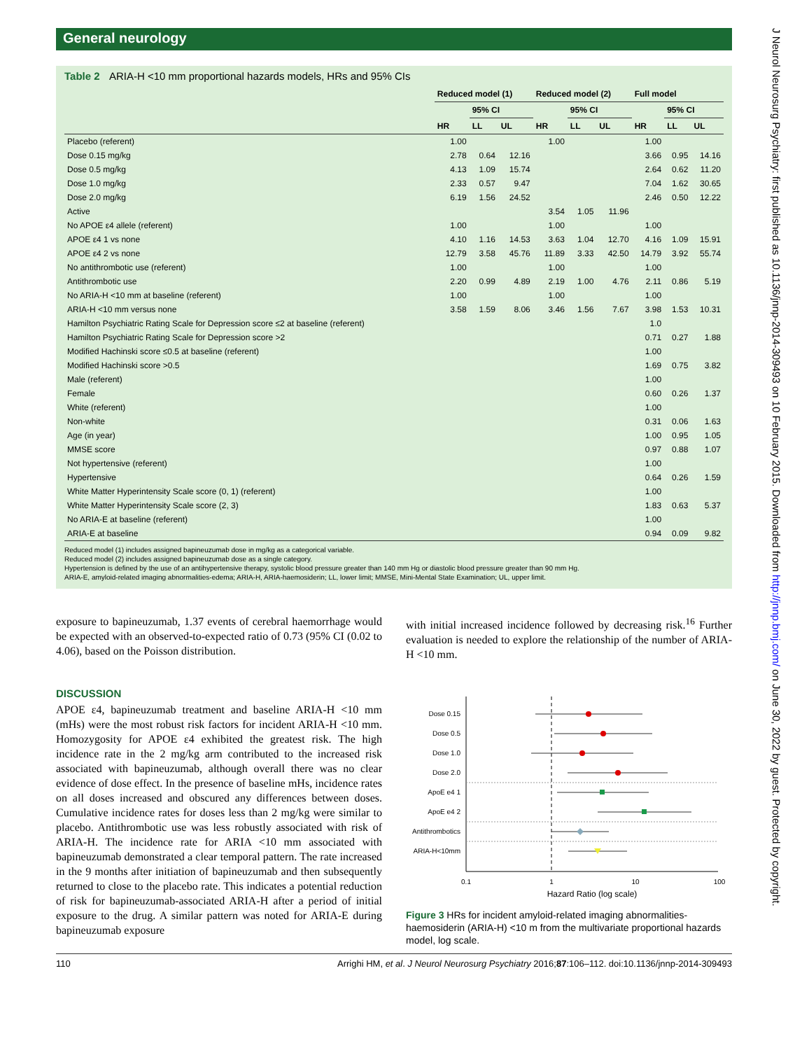J Neurol Neurosurg Psychiatry: first published as 10.1136/jnnp-2014-309493 on 10 February 2015. Downloaded from http://jnnp.bmj.com/ on June 30, 2022 by guest. Protected by copyright.
General neurology
Table 2 ARIA-H <10 mm proportional hazards models, HRs and 95% CIs
| | Reduced model (1) | | | Reduced model (2) | | | Full model | | |
| --- | --- | --- | --- | --- | --- | --- | --- | --- | --- |
| | | 95% CI | | | 95% CI | | | 95% CI | |
| | HR | LL | UL | HR | LL | UL | HR | LL | UL |
| Placebo (referent) | 1.00 | | | 1.00 | | | 1.00 | | |
| Dose 0.15 mg/kg | 2.78 | 0.64 | 12.16 | | | | 3.66 | 0.95 | 14.16 |
| Dose 0.5 mg/kg | 4.13 | 1.09 | 15.74 | | | | 2.64 | 0.62 | 11.20 |
| Dose 1.0 mg/kg | 2.33 | 0.57 | 9.47 | | | | 7.04 | 1.62 | 30.65 |
| Dose 2.0 mg/kg | 6.19 | 1.56 | 24.52 | | | | 2.46 | 0.50 | 12.22 |
| Active | | | | 3.54 | 1.05 | 11.96 | | | |
| No APOE ε4 allele (referent) | 1.00 | | | 1.00 | | | 1.00 | | |
| APOE ε4 1 vs none | 4.10 | 1.16 | 14.53 | 3.63 | 1.04 | 12.70 | 4.16 | 1.09 | 15.91 |
| APOE ε4 2 vs none | 12.79 | 3.58 | 45.76 | 11.89 | 3.33 | 42.50 | 14.79 | 3.92 | 55.74 |
| No antithrombotic use (referent) | 1.00 | | | 1.00 | | | 1.00 | | |
| Antithrombotic use | 2.20 | 0.99 | 4.89 | 2.19 | 1.00 | 4.76 | 2.11 | 0.86 | 5.19 |
| No ARIA-H <10 mm at baseline (referent) | 1.00 | | | 1.00 | | | 1.00 | | |
| ARIA-H <10 mm versus none | 3.58 | 1.59 | 8.06 | 3.46 | 1.56 | 7.67 | 3.98 | 1.53 | 10.31 |
| Hamilton Psychiatric Rating Scale for Depression score ≤2 at baseline (referent) | | | | | | | 1.0 | | |
| Hamilton Psychiatric Rating Scale for Depression score >2 | | | | | | | 0.71 | 0.27 | 1.88 |
| Modified Hachinski score ≤0.5 at baseline (referent) | | | | | | | 1.00 | | |
| Modified Hachinski score >0.5 | | | | | | | 1.69 | 0.75 | 3.82 |
| Male (referent) | | | | | | | 1.00 | | |
| Female | | | | | | | 0.60 | 0.26 | 1.37 |
| White (referent) | | | | | | | 1.00 | | |
| Non-white | | | | | | | 0.31 | 0.06 | 1.63 |
| Age (in year) | | | | | | | 1.00 | 0.95 | 1.05 |
| MMSE score | | | | | | | 0.97 | 0.88 | 1.07 |
| Not hypertensive (referent) | | | | | | | 1.00 | | |
| Hypertensive | | | | | | | 0.64 | 0.26 | 1.59 |
| White Matter Hyperintensity Scale score (0, 1) (referent) | | | | | | | 1.00 | | |
| White Matter Hyperintensity Scale score (2, 3) | | | | | | | 1.83 | 0.63 | 5.37 |
| No ARIA-E at baseline (referent) | | | | | | | 1.00 | | |
| ARIA-E at baseline | | | | | | | 0.94 | 0.09 | 9.82 |
Reduced model (1) includes assigned bapineuzumab dose in mg/kg as a categorical variable.
Reduced model (2) includes assigned bapineuzumab dose as a single category.
Hypertension is defined by the use of an antihypertensive therapy, systolic blood pressure greater than 140 mm Hg or diastolic blood pressure greater than 90 mm Hg.
ARIA-E, amyloid-related imaging abnormalities-edema; ARIA-H, ARIA-haemosiderin; LL, lower limit; MMSE, Mini-Mental State Examination; UL, upper limit.
exposure to bapineuzumab, 1.37 events of cerebral haemorrhage would be expected with an observed-to-expected ratio of 0.73 (95% CI (0.02 to 4.06), based on the Poisson distribution.
DISCUSSION
APOE ε4, bapineuzumab treatment and baseline ARIA-H <10 mm (mHs) were the most robust risk factors for incident ARIA-H <10 mm. Homozygosity for APOE ε4 exhibited the greatest risk. The high incidence rate in the 2 mg/kg arm contributed to the increased risk associated with bapineuzumab, although overall there was no clear evidence of dose effect. In the presence of baseline mHs, incidence rates on all doses increased and obscured any differences between doses. Cumulative incidence rates for doses less than 2 mg/kg were similar to placebo. Antithrombotic use was less robustly associated with risk of ARIA-H. The incidence rate for ARIA <10 mm associated with bapineuzumab demonstrated a clear temporal pattern. The rate increased in the 9 months after initiation of bapineuzumab and then subsequently returned to close to the placebo rate. This indicates a potential reduction of risk for bapineuzumab-associated ARIA-H after a period of initial exposure to the drug. A similar pattern was noted for ARIA-E during bapineuzumab exposure
with initial increased incidence followed by decreasing risk.<sup>16</sup> Further evaluation is needed to explore the relationship of the number of ARIA-H <10 mm.
Dose 0.15
Dose 0.5
Dose 1.0
Dose 2.0
ApoE e4 1
ApoE e4 2
Antithrombotics
ARIA-H<10mm
0.1
1
10
100
Hazard Ratio (log scale)
Figure 3 HRs for incident amyloid-related imaging abnormalities-haemosiderin (ARIA-H) <10 m from the multivariate proportional hazards model, log scale.
110 Arrighi HM, et al. J Neurol Neurosurg Psychiatry 2016;87:106–112. doi:10.1136/jnnp-2014-309493